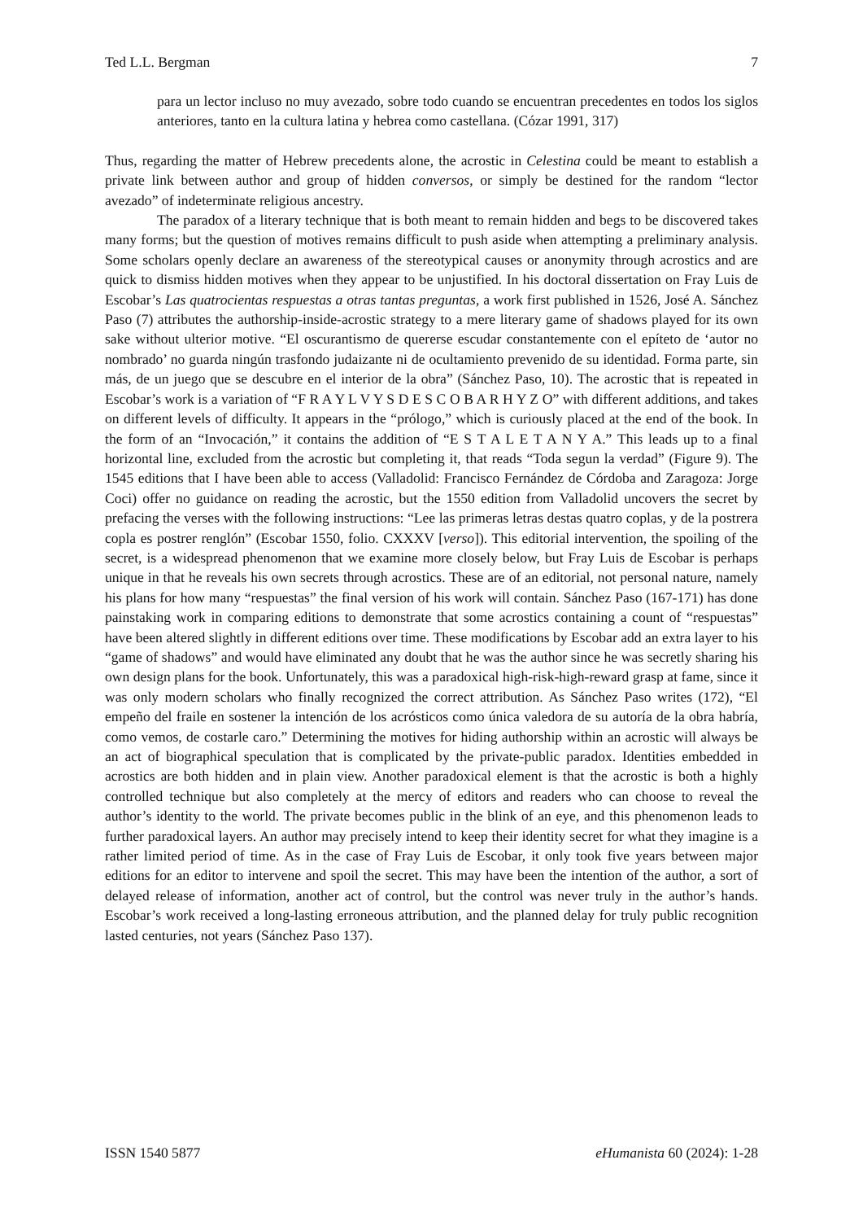Ted L.L. Bergman 7
para un lector incluso no muy avezado, sobre todo cuando se encuentran precedentes en todos los siglos anteriores, tanto en la cultura latina y hebrea como castellana. (Cózar 1991, 317)
Thus, regarding the matter of Hebrew precedents alone, the acrostic in Celestina could be meant to establish a private link between author and group of hidden conversos, or simply be destined for the random “lector avezado” of indeterminate religious ancestry.
The paradox of a literary technique that is both meant to remain hidden and begs to be discovered takes many forms; but the question of motives remains difficult to push aside when attempting a preliminary analysis. Some scholars openly declare an awareness of the stereotypical causes or anonymity through acrostics and are quick to dismiss hidden motives when they appear to be unjustified. In his doctoral dissertation on Fray Luis de Escobar’s Las quatrocientas respuestas a otras tantas preguntas, a work first published in 1526, José A. Sánchez Paso (7) attributes the authorship-inside-acrostic strategy to a mere literary game of shadows played for its own sake without ulterior motive. “El oscurantismo de quererse escudar constantemente con el epíteto de ‘autor no nombrado’ no guarda ningún trasfondo judaizante ni de ocultamiento prevenido de su identidad. Forma parte, sin más, de un juego que se descubre en el interior de la obra” (Sánchez Paso, 10). The acrostic that is repeated in Escobar’s work is a variation of “F R A Y L V Y S D E S C O B A R H Y Z O” with different additions, and takes on different levels of difficulty. It appears in the “prólogo,” which is curiously placed at the end of the book. In the form of an “Invocación,” it contains the addition of “E S T A L E T A N Y A.” This leads up to a final horizontal line, excluded from the acrostic but completing it, that reads “Toda segun la verdad” (Figure 9). The 1545 editions that I have been able to access (Valladolid: Francisco Fernández de Córdoba and Zaragoza: Jorge Coci) offer no guidance on reading the acrostic, but the 1550 edition from Valladolid uncovers the secret by prefacing the verses with the following instructions: “Lee las primeras letras destas quatro coplas, y de la postrera copla es postrer renglón” (Escobar 1550, folio. CXXXV [verso]). This editorial intervention, the spoiling of the secret, is a widespread phenomenon that we examine more closely below, but Fray Luis de Escobar is perhaps unique in that he reveals his own secrets through acrostics. These are of an editorial, not personal nature, namely his plans for how many “respuestas” the final version of his work will contain. Sánchez Paso (167-171) has done painstaking work in comparing editions to demonstrate that some acrostics containing a count of “respuestas” have been altered slightly in different editions over time. These modifications by Escobar add an extra layer to his “game of shadows” and would have eliminated any doubt that he was the author since he was secretly sharing his own design plans for the book. Unfortunately, this was a paradoxical high-risk-high-reward grasp at fame, since it was only modern scholars who finally recognized the correct attribution. As Sánchez Paso writes (172), “El empeño del fraile en sostener la intención de los acrósticos como única valedora de su autoría de la obra habría, como vemos, de costarle caro.” Determining the motives for hiding authorship within an acrostic will always be an act of biographical speculation that is complicated by the private-public paradox. Identities embedded in acrostics are both hidden and in plain view. Another paradoxical element is that the acrostic is both a highly controlled technique but also completely at the mercy of editors and readers who can choose to reveal the author’s identity to the world. The private becomes public in the blink of an eye, and this phenomenon leads to further paradoxical layers. An author may precisely intend to keep their identity secret for what they imagine is a rather limited period of time. As in the case of Fray Luis de Escobar, it only took five years between major editions for an editor to intervene and spoil the secret. This may have been the intention of the author, a sort of delayed release of information, another act of control, but the control was never truly in the author’s hands. Escobar’s work received a long-lasting erroneous attribution, and the planned delay for truly public recognition lasted centuries, not years (Sánchez Paso 137).
ISSN 1540 5877 eHumanista 60 (2024): 1-28